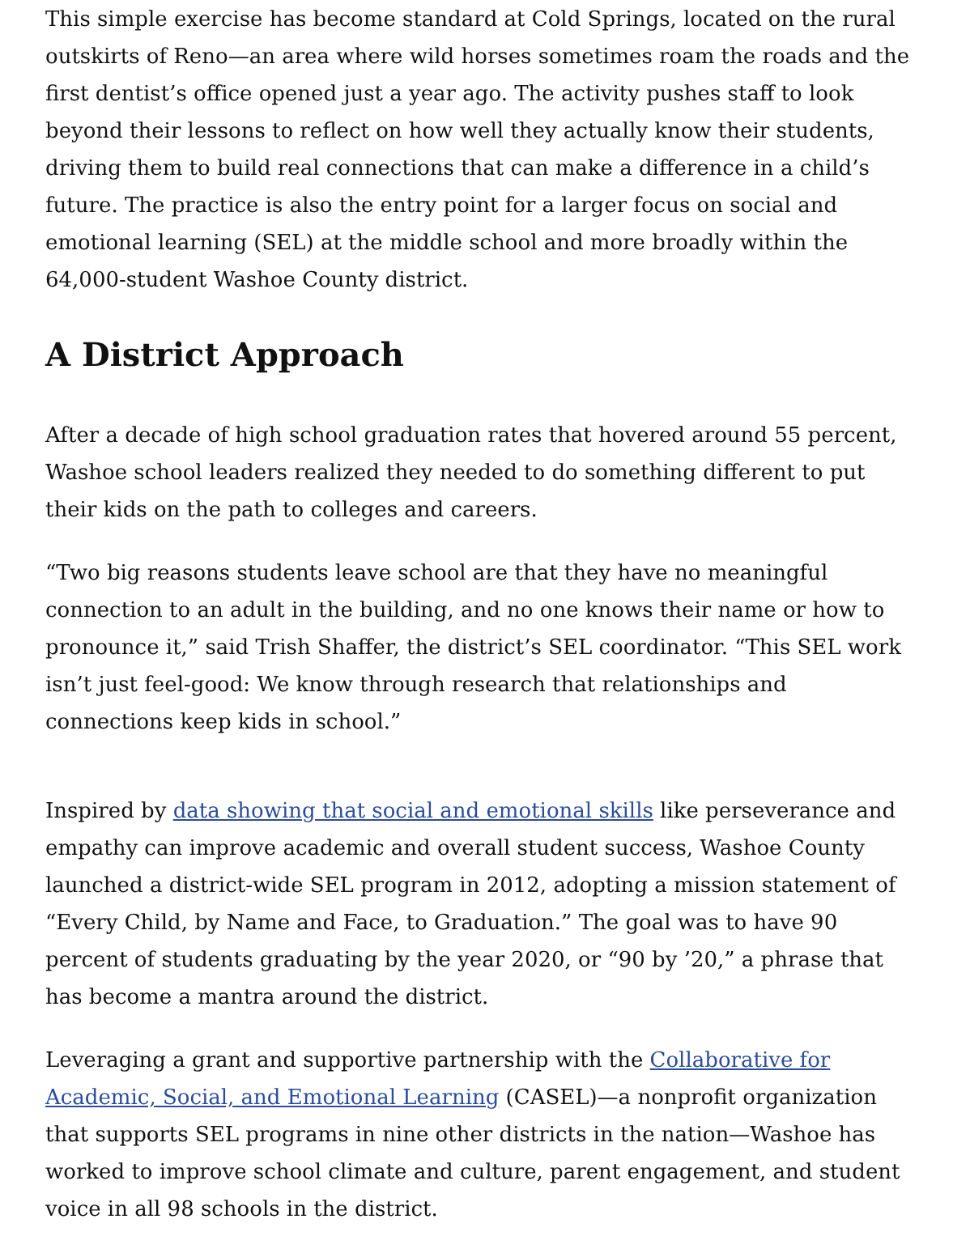This simple exercise has become standard at Cold Springs, located on the rural outskirts of Reno—an area where wild horses sometimes roam the roads and the first dentist’s office opened just a year ago. The activity pushes staff to look beyond their lessons to reflect on how well they actually know their students, driving them to build real connections that can make a difference in a child’s future. The practice is also the entry point for a larger focus on social and emotional learning (SEL) at the middle school and more broadly within the 64,000-student Washoe County district.
A District Approach
After a decade of high school graduation rates that hovered around 55 percent, Washoe school leaders realized they needed to do something different to put their kids on the path to colleges and careers.
“Two big reasons students leave school are that they have no meaningful connection to an adult in the building, and no one knows their name or how to pronounce it,” said Trish Shaffer, the district’s SEL coordinator. “This SEL work isn’t just feel-good: We know through research that relationships and connections keep kids in school.”
Inspired by data showing that social and emotional skills like perseverance and empathy can improve academic and overall student success, Washoe County launched a district-wide SEL program in 2012, adopting a mission statement of “Every Child, by Name and Face, to Graduation.” The goal was to have 90 percent of students graduating by the year 2020, or “90 by ’20,” a phrase that has become a mantra around the district.
Leveraging a grant and supportive partnership with the Collaborative for Academic, Social, and Emotional Learning (CASEL)—a nonprofit organization that supports SEL programs in nine other districts in the nation—Washoe has worked to improve school climate and culture, parent engagement, and student voice in all 98 schools in the district.